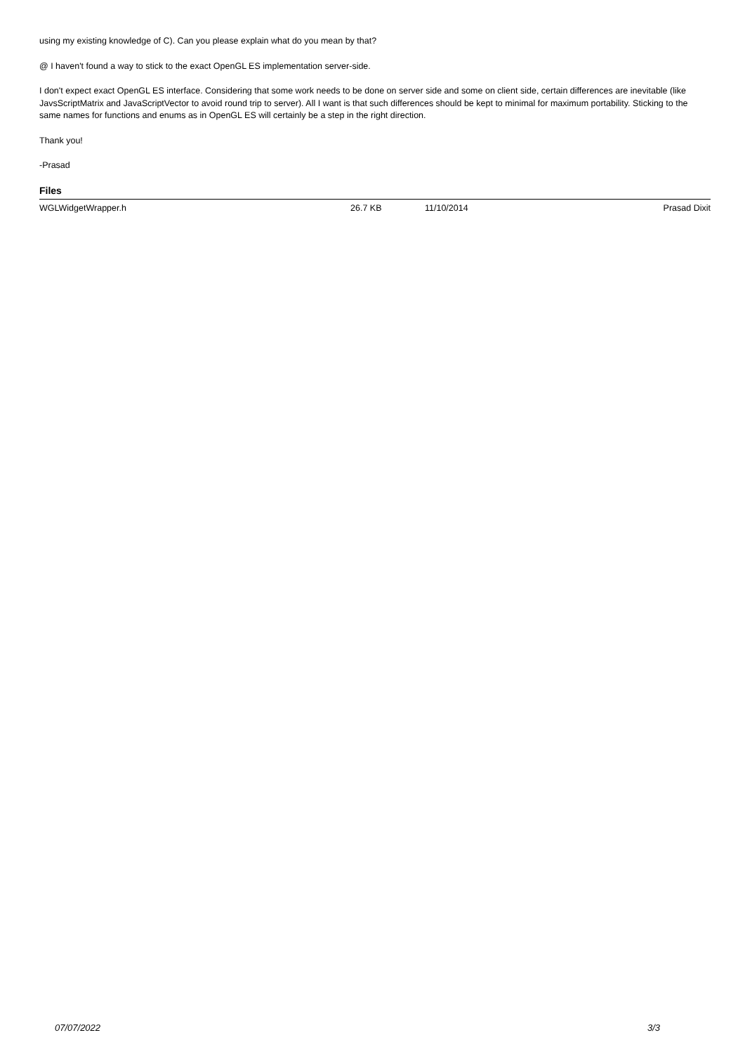using my existing knowledge of C). Can you please explain what do you mean by that?
@ I haven't found a way to stick to the exact OpenGL ES implementation server-side.
I don't expect exact OpenGL ES interface. Considering that some work needs to be done on server side and some on client side, certain differences are inevitable (like JavsScriptMatrix and JavaScriptVector to avoid round trip to server). All I want is that such differences should be kept to minimal for maximum portability. Sticking to the same names for functions and enums as in OpenGL ES will certainly be a step in the right direction.
Thank you!
-Prasad
Files
| WGLWidgetWrapper.h | 26.7 KB | 11/10/2014 | Prasad Dixit |
07/07/2022 3/3